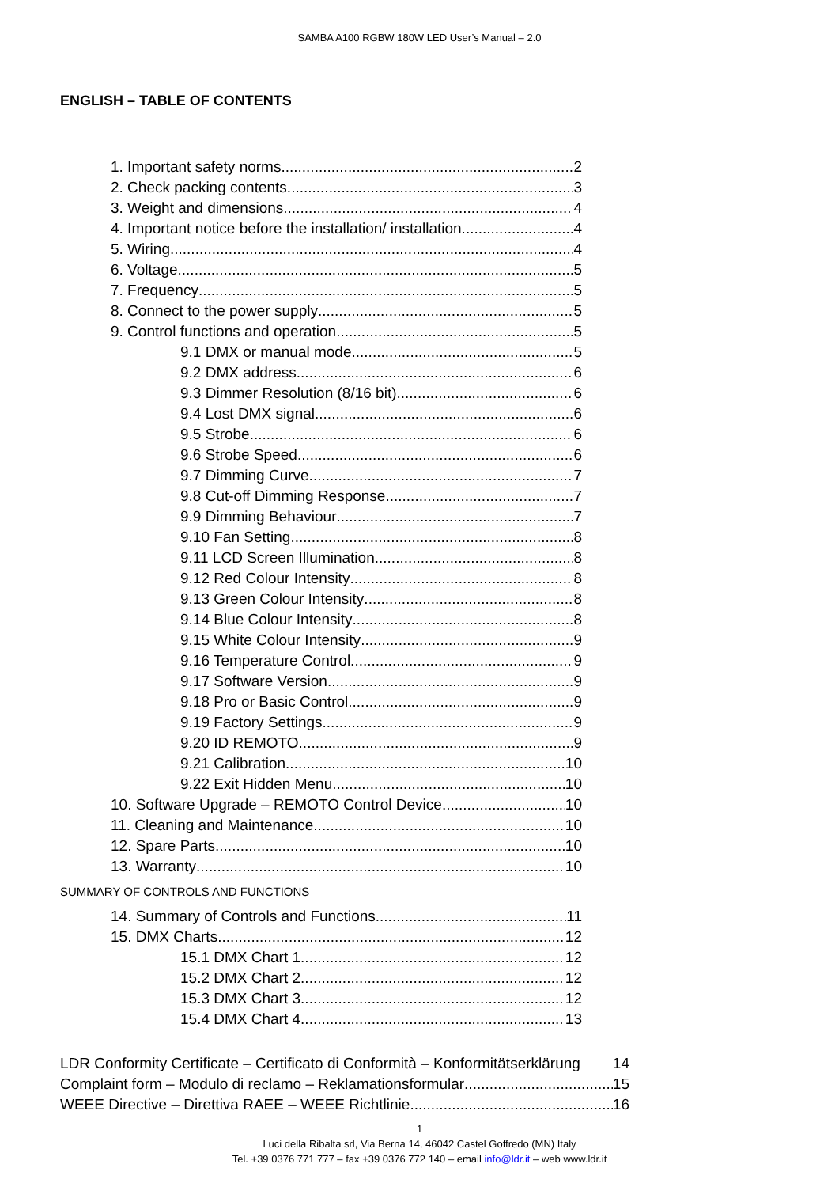SAMBA A100 RGBW 180W LED User’s Manual – 2.0
ENGLISH – TABLE OF CONTENTS
1. Important safety norms 2
2. Check packing contents 3
3. Weight and dimensions 4
4. Important notice before the installation/ installation 4
5. Wiring 4
6. Voltage 5
7. Frequency 5
8. Connect to the power supply 5
9. Control functions and operation 5
9.1 DMX or manual mode 5
9.2 DMX address 6
9.3 Dimmer Resolution (8/16 bit) 6
9.4 Lost DMX signal 6
9.5 Strobe 6
9.6 Strobe Speed 6
9.7 Dimming Curve 7
9.8 Cut-off Dimming Response 7
9.9 Dimming Behaviour 7
9.10 Fan Setting 8
9.11 LCD Screen Illumination 8
9.12 Red Colour Intensity 8
9.13 Green Colour Intensity 8
9.14 Blue Colour Intensity 8
9.15 White Colour Intensity 9
9.16 Temperature Control 9
9.17 Software Version 9
9.18 Pro or Basic Control 9
9.19 Factory Settings 9
9.20 ID REMOTO 9
9.21 Calibration 10
9.22 Exit Hidden Menu 10
10. Software Upgrade – REMOTO Control Device 10
11. Cleaning and Maintenance 10
12. Spare Parts 10
13. Warranty 10
SUMMARY OF CONTROLS AND FUNCTIONS
14. Summary of Controls and Functions 11
15. DMX Charts 12
15.1 DMX Chart 1 12
15.2 DMX Chart 2 12
15.3 DMX Chart 3 12
15.4 DMX Chart 4 13
LDR Conformity Certificate – Certificato di Conformità – Konformitätserklärung 14
Complaint form – Modulo di reclamo – Reklamationsformular 15
WEEE Directive – Direttiva RAEE – WEEE Richtlinie 16
1
Luci della Ribalta srl, Via Berna 14, 46042 Castel Goffredo (MN) Italy
Tel. +39 0376 771 777 – fax +39 0376 772 140 – email info@ldr.it – web www.ldr.it